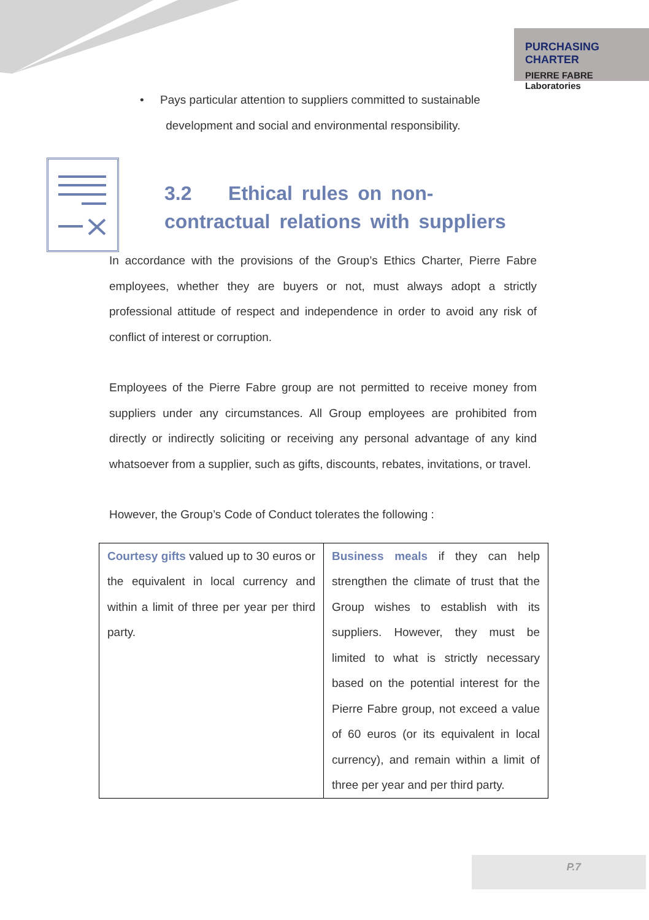PURCHASING CHARTER
PIERRE FABRE Laboratories
• Pays particular attention to suppliers committed to sustainable
development and social and environmental responsibility.
3.2 Ethical rules on non-contractual relations with suppliers
In accordance with the provisions of the Group’s Ethics Charter, Pierre Fabre employees, whether they are buyers or not, must always adopt a strictly professional attitude of respect and independence in order to avoid any risk of conflict of interest or corruption.
Employees of the Pierre Fabre group are not permitted to receive money from suppliers under any circumstances. All Group employees are prohibited from directly or indirectly soliciting or receiving any personal advantage of any kind whatsoever from a supplier, such as gifts, discounts, rebates, invitations, or travel.
However, the Group’s Code of Conduct tolerates the following :
| Courtesy gifts valued up to 30 euros or the equivalent in local currency and within a limit of three per year per third party. | Business meals if they can help strengthen the climate of trust that the Group wishes to establish with its suppliers. However, they must be limited to what is strictly necessary based on the potential interest for the Pierre Fabre group, not exceed a value of 60 euros (or its equivalent in local currency), and remain within a limit of three per year and per third party. |
P.7